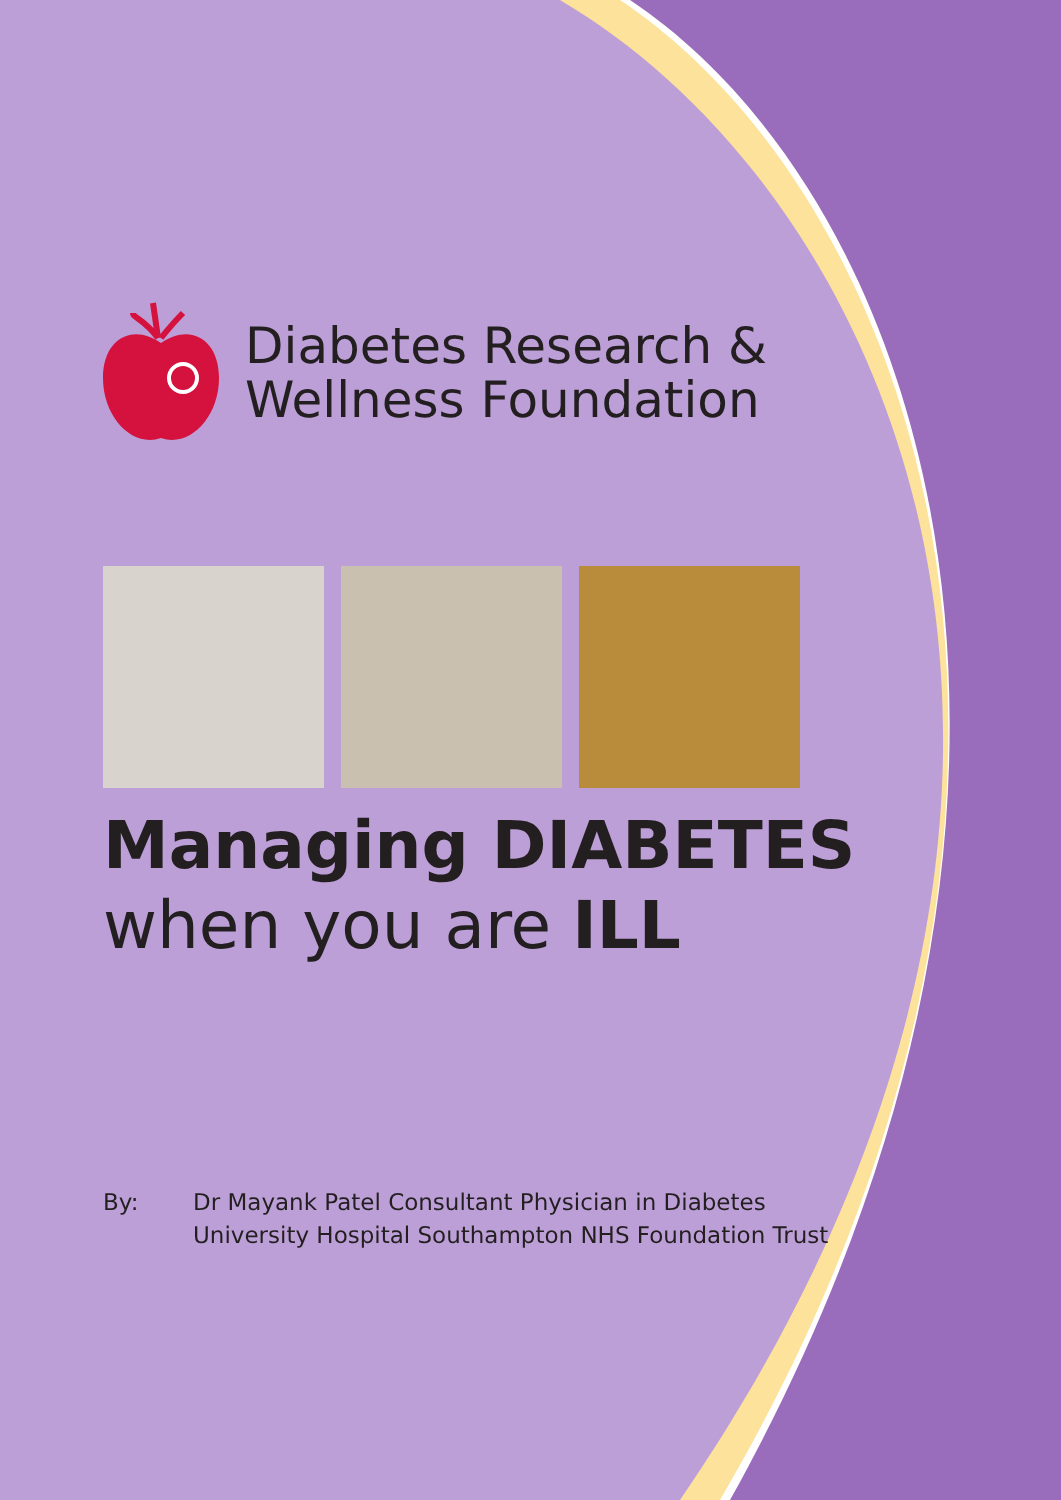Diabetes Research &
Wellness Foundation
Managing DIABETES
when you are ILL
By: Dr Mayank Patel Consultant Physician in Diabetes
University Hospital Southampton NHS Foundation Trust